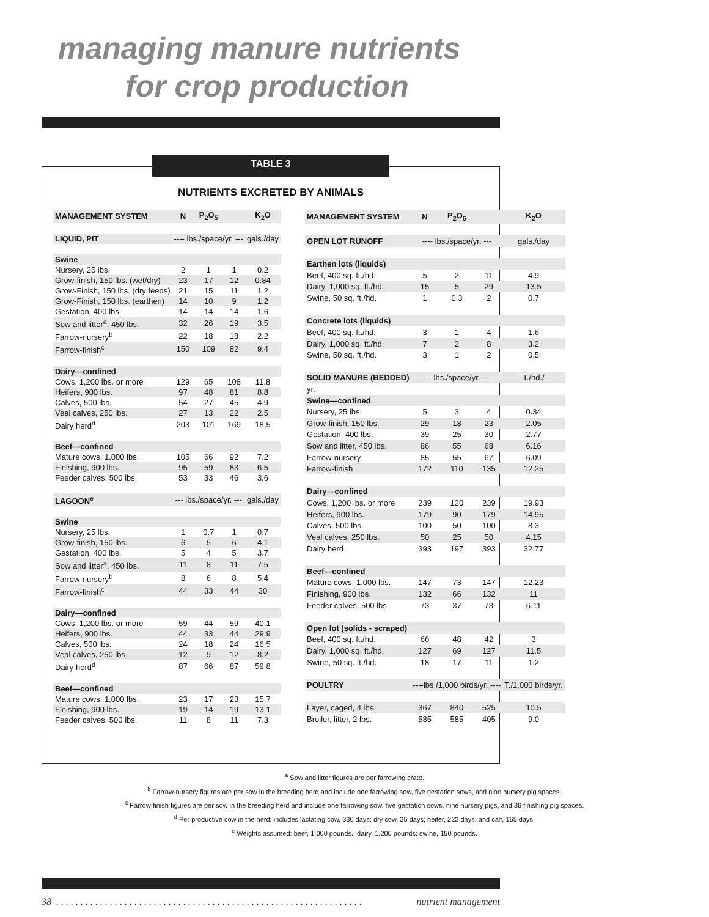managing manure nutrients
for crop production
TABLE 3
NUTRIENTS EXCRETED BY ANIMALS
| MANAGEMENT SYSTEM | N | P<sub>2</sub>O<sub>5</sub> | | K<sub>2</sub>O |
| --- | --- | --- | --- | --- |
| LIQUID, PIT | ---- lbs./space/yr. --- | | | gals./day |
| Swine | | | | |
| Nursery, 25 lbs. | 2 | 1 | 1 | 0.2 |
| Grow-finish, 150 lbs. (wet/dry) | 23 | 17 | 12 | 0.84 |
| Grow-Finish, 150 lbs. (dry feeds) | 21 | 15 | 11 | 1.2 |
| Grow-Finish, 150 lbs. (earthen) | 14 | 10 | 9 | 1.2 |
| Gestation, 400 lbs. | 14 | 14 | 14 | 1.6 |
| Sow and litter<sup>a</sup>, 450 lbs. | 32 | 26 | 19 | 3.5 |
| Farrow-nursery<sup>b</sup> | 22 | 18 | 18 | 2.2 |
| Farrow-finish<sup>c</sup> | 150 | 109 | 82 | 9.4 |
| Dairy—confined | | | | |
| Cows, 1,200 lbs. or more | 129 | 65 | 108 | 11.8 |
| Heifers, 900 lbs. | 97 | 48 | 81 | 8.8 |
| Calves, 500 lbs. | 54 | 27 | 45 | 4.9 |
| Veal calves, 250 lbs. | 27 | 13 | 22 | 2.5 |
| Dairy herd<sup>d</sup> | 203 | 101 | 169 | 18.5 |
| Beef—confined | | | | |
| Mature cows, 1,000 lbs. | 105 | 66 | 92 | 7.2 |
| Finishing, 900 lbs. | 95 | 59 | 83 | 6.5 |
| Feeder calves, 500 lbs. | 53 | 33 | 46 | 3.6 |
| LAGOON<sup>e</sup> | --- lbs./space/yr. --- | | | gals./day |
| Swine | | | | |
| Nursery, 25 lbs. | 1 | 0.7 | 1 | 0.7 |
| Grow-finish, 150 lbs. | 6 | 5 | 6 | 4.1 |
| Gestation, 400 lbs. | 5 | 4 | 5 | 3.7 |
| Sow and litter<sup>a</sup>, 450 lbs. | 11 | 8 | 11 | 7.5 |
| Farrow-nursery<sup>b</sup> | 8 | 6 | 8 | 5.4 |
| Farrow-finish<sup>c</sup> | 44 | 33 | 44 | 30 |
| Dairy—confined | | | | |
| Cows, 1,200 lbs. or more | 59 | 44 | 59 | 40.1 |
| Heifers, 900 lbs. | 44 | 33 | 44 | 29.9 |
| Calves, 500 lbs. | 24 | 18 | 24 | 16.5 |
| Veal calves, 250 lbs. | 12 | 9 | 12 | 8.2 |
| Dairy herd<sup>d</sup> | 87 | 66 | 87 | 59.8 |
| Beef—confined | | | | |
| Mature cows, 1,000 lbs. | 23 | 17 | 23 | 15.7 |
| Finishing, 900 lbs. | 19 | 14 | 19 | 13.1 |
| Feeder calves, 500 lbs. | 11 | 8 | 11 | 7.3 |
| MANAGEMENT SYSTEM | N | P<sub>2</sub>O<sub>5</sub> | | K<sub>2</sub>O |
| --- | --- | --- | --- | --- |
| OPEN LOT RUNOFF | ---- lbs./space/yr. --- | | | gals./day |
| Earthen lots (liquids) | | | | |
| Beef, 400 sq. ft./hd. | 5 | 2 | 11 | 4.9 |
| Dairy, 1,000 sq. ft./hd. | 15 | 5 | 29 | 13.5 |
| Swine, 50 sq. ft./hd. | 1 | 0.3 | 2 | 0.7 |
| Concrete lots (liquids) | | | | |
| Beef, 400 sq. ft./hd. | 3 | 1 | 4 | 1.6 |
| Dairy, 1,000 sq. ft./hd. | 7 | 2 | 8 | 3.2 |
| Swine, 50 sq. ft./hd. | 3 | 1 | 2 | 0.5 |
| SOLID MANURE (BEDDED) | --- lbs./space/yr. --- | | | T./hd./ |
| yr. | | | | |
| Swine—confined | | | | |
| Nursery, 25 lbs. | 5 | 3 | 4 | 0.34 |
| Grow-finish, 150 lbs. | 29 | 18 | 23 | 2.05 |
| Gestation, 400 lbs. | 39 | 25 | 30 | 2.77 |
| Sow and litter, 450 lbs. | 86 | 55 | 68 | 6.16 |
| Farrow-nursery | 85 | 55 | 67 | 6.09 |
| Farrow-finish | 172 | 110 | 135 | 12.25 |
| Dairy—confined | | | | |
| Cows, 1,200 lbs. or more | 239 | 120 | 239 | 19.93 |
| Heifers, 900 lbs. | 179 | 90 | 179 | 14.95 |
| Calves, 500 lbs. | 100 | 50 | 100 | 8.3 |
| Veal calves, 250 lbs. | 50 | 25 | 50 | 4.15 |
| Dairy herd | 393 | 197 | 393 | 32.77 |
| Beef—confined | | | | |
| Mature cows, 1,000 lbs. | 147 | 73 | 147 | 12.23 |
| Finishing, 900 lbs. | 132 | 66 | 132 | 11 |
| Feeder calves, 500 lbs. | 73 | 37 | 73 | 6.11 |
| Open lot (solids - scraped) | | | | |
| Beef, 400 sq. ft./hd. | 66 | 48 | 42 | 3 |
| Dairy, 1,000 sq. ft./hd. | 127 | 69 | 127 | 11.5 |
| Swine, 50 sq. ft./hd. | 18 | 17 | 11 | 1.2 |
| POULTRY | ----lbs./1,000 birds/yr. ---- | | | T./1,000 birds/yr. |
| Layer, caged, 4 lbs. | 367 | 840 | 525 | 10.5 |
| Broiler, litter, 2 lbs. | 585 | 585 | 405 | 9.0 |
<sup>a</sup> Sow and litter figures are per farrowing crate.
<sup>b</sup> Farrow-nursery figures are per sow in the breeding herd and include one farrowing sow, five gestation sows, and nine nursery pig spaces.
<sup>c</sup> Farrow-finish figures are per sow in the breeding herd and include one farrowing sow, five gestation sows, nine nursery pigs, and 36 finishing pig spaces.
<sup>d</sup> Per productive cow in the herd; includes lactating cow, 330 days; dry cow, 35 days; heifer, 222 days; and calf, 165 days.
<sup>e</sup> Weights assumed: beef, 1,000 pounds.; dairy, 1,200 pounds; swine, 150 pounds.
38 . . . . . . . . . . . . . . . . . . . . . . . . . . . . . . . . . . . . . . . . . . . . . . . . . . . . . . . . . . . . . . . nutrient management